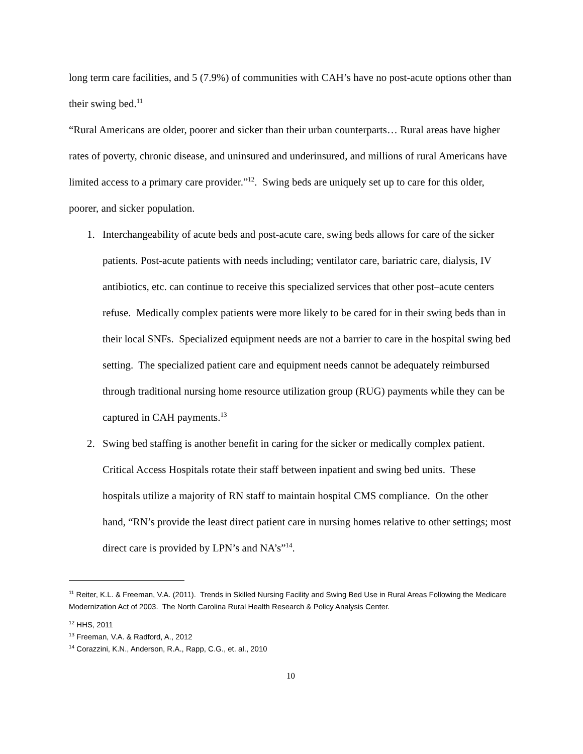long term care facilities, and 5 (7.9%) of communities with CAH’s have no post-acute options other than their swing bed.<sup>11</sup>
“Rural Americans are older, poorer and sicker than their urban counterparts… Rural areas have higher rates of poverty, chronic disease, and uninsured and underinsured, and millions of rural Americans have limited access to a primary care provider.”<sup>12</sup>. Swing beds are uniquely set up to care for this older, poorer, and sicker population.
1. Interchangeability of acute beds and post-acute care, swing beds allows for care of the sicker patients. Post-acute patients with needs including; ventilator care, bariatric care, dialysis, IV antibiotics, etc. can continue to receive this specialized services that other post–acute centers refuse. Medically complex patients were more likely to be cared for in their swing beds than in their local SNFs. Specialized equipment needs are not a barrier to care in the hospital swing bed setting. The specialized patient care and equipment needs cannot be adequately reimbursed through traditional nursing home resource utilization group (RUG) payments while they can be captured in CAH payments.<sup>13</sup>
2. Swing bed staffing is another benefit in caring for the sicker or medically complex patient. Critical Access Hospitals rotate their staff between inpatient and swing bed units. These hospitals utilize a majority of RN staff to maintain hospital CMS compliance. On the other hand, “RN’s provide the least direct patient care in nursing homes relative to other settings; most direct care is provided by LPN’s and NA’s”<sup>14</sup>.
<sup>11</sup> Reiter, K.L. & Freeman, V.A. (2011). Trends in Skilled Nursing Facility and Swing Bed Use in Rural Areas Following the Medicare Modernization Act of 2003. The North Carolina Rural Health Research & Policy Analysis Center.
<sup>12</sup> HHS, 2011
<sup>13</sup> Freeman, V.A. & Radford, A., 2012
<sup>14</sup> Corazzini, K.N., Anderson, R.A., Rapp, C.G., et. al., 2010
10